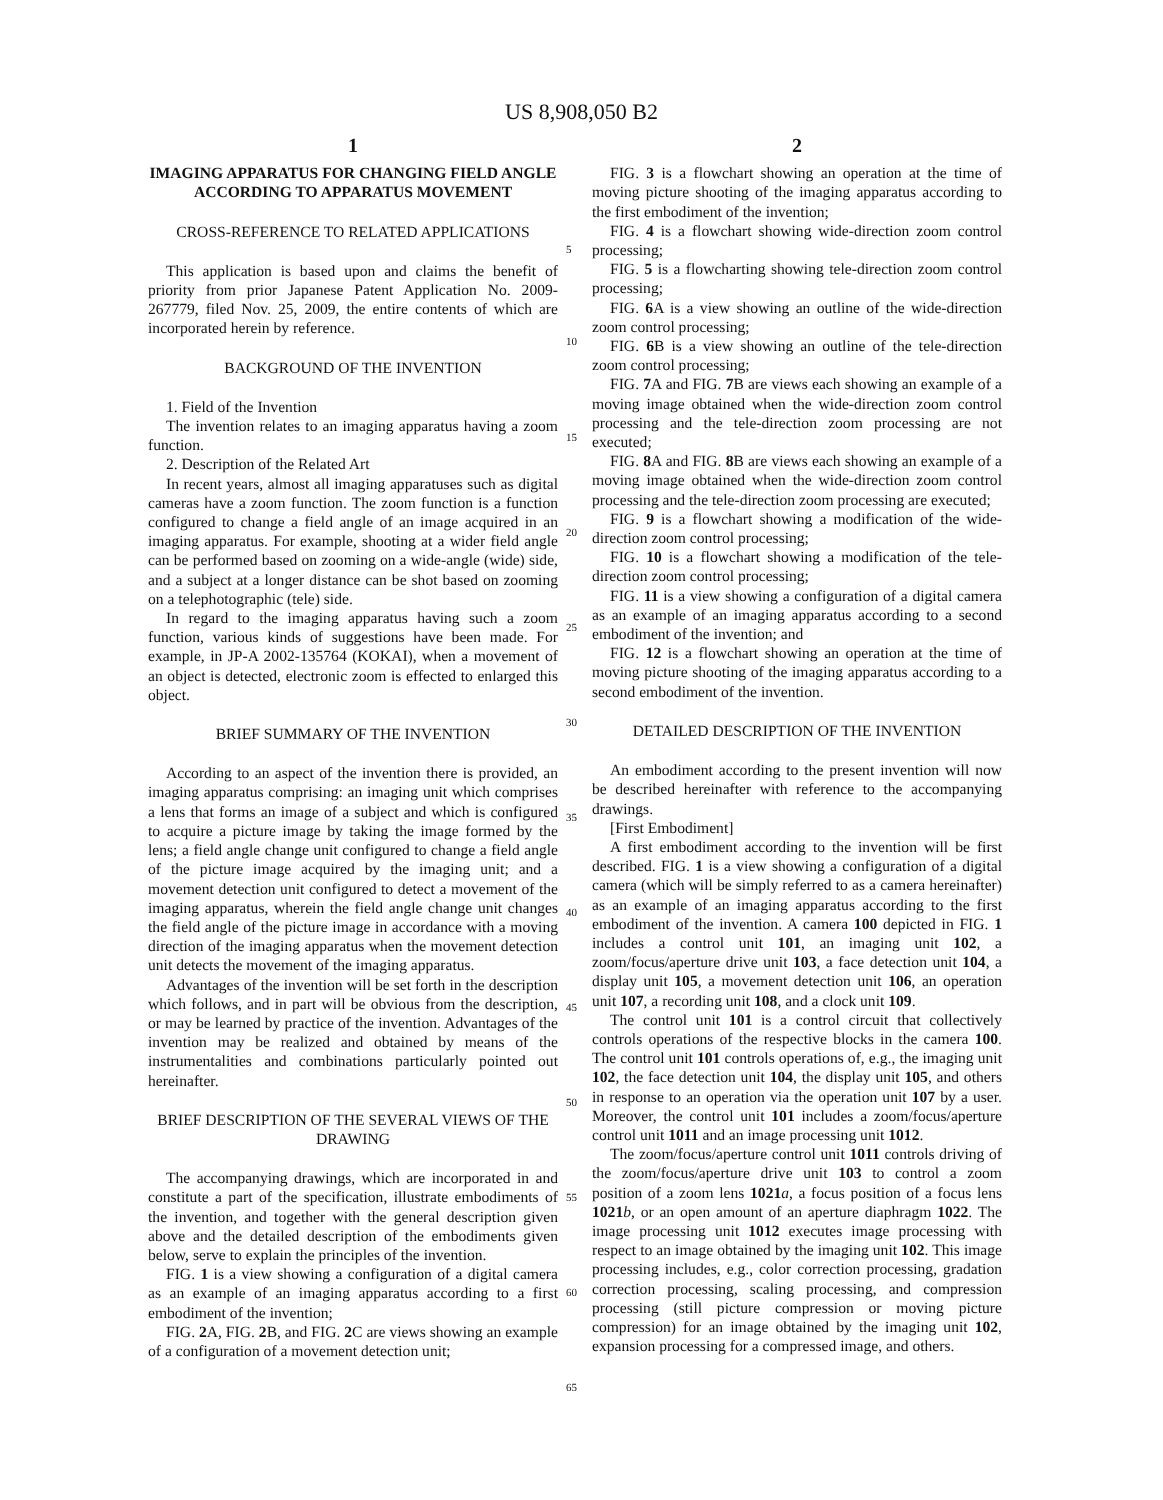US 8,908,050 B2
1
IMAGING APPARATUS FOR CHANGING FIELD ANGLE ACCORDING TO APPARATUS MOVEMENT
CROSS-REFERENCE TO RELATED APPLICATIONS
This application is based upon and claims the benefit of priority from prior Japanese Patent Application No. 2009-267779, filed Nov. 25, 2009, the entire contents of which are incorporated herein by reference.
BACKGROUND OF THE INVENTION
1. Field of the Invention
The invention relates to an imaging apparatus having a zoom function.
2. Description of the Related Art
In recent years, almost all imaging apparatuses such as digital cameras have a zoom function. The zoom function is a function configured to change a field angle of an image acquired in an imaging apparatus. For example, shooting at a wider field angle can be performed based on zooming on a wide-angle (wide) side, and a subject at a longer distance can be shot based on zooming on a telephotographic (tele) side.
In regard to the imaging apparatus having such a zoom function, various kinds of suggestions have been made. For example, in JP-A 2002-135764 (KOKAI), when a movement of an object is detected, electronic zoom is effected to enlarged this object.
BRIEF SUMMARY OF THE INVENTION
According to an aspect of the invention there is provided, an imaging apparatus comprising: an imaging unit which comprises a lens that forms an image of a subject and which is configured to acquire a picture image by taking the image formed by the lens; a field angle change unit configured to change a field angle of the picture image acquired by the imaging unit; and a movement detection unit configured to detect a movement of the imaging apparatus, wherein the field angle change unit changes the field angle of the picture image in accordance with a moving direction of the imaging apparatus when the movement detection unit detects the movement of the imaging apparatus.
Advantages of the invention will be set forth in the description which follows, and in part will be obvious from the description, or may be learned by practice of the invention. Advantages of the invention may be realized and obtained by means of the instrumentalities and combinations particularly pointed out hereinafter.
BRIEF DESCRIPTION OF THE SEVERAL VIEWS OF THE DRAWING
The accompanying drawings, which are incorporated in and constitute a part of the specification, illustrate embodiments of the invention, and together with the general description given above and the detailed description of the embodiments given below, serve to explain the principles of the invention.
FIG. 1 is a view showing a configuration of a digital camera as an example of an imaging apparatus according to a first embodiment of the invention;
FIG. 2 A, FIG. 2 B, and FIG. 2 C are views showing an example of a configuration of a movement detection unit;
2
FIG. 3 is a flowchart showing an operation at the time of moving picture shooting of the imaging apparatus according to the first embodiment of the invention;
FIG. 4 is a flowchart showing wide-direction zoom control processing;
FIG. 5 is a flowcharting showing tele-direction zoom control processing;
FIG. 6 A is a view showing an outline of the wide-direction zoom control processing;
FIG. 6 B is a view showing an outline of the tele-direction zoom control processing;
FIG. 7 A and FIG. 7 B are views each showing an example of a moving image obtained when the wide-direction zoom control processing and the tele-direction zoom processing are not executed;
FIG. 8 A and FIG. 8 B are views each showing an example of a moving image obtained when the wide-direction zoom control processing and the tele-direction zoom processing are executed;
FIG. 9 is a flowchart showing a modification of the wide-direction zoom control processing;
FIG. 10 is a flowchart showing a modification of the tele-direction zoom control processing;
FIG. 11 is a view showing a configuration of a digital camera as an example of an imaging apparatus according to a second embodiment of the invention; and
FIG. 12 is a flowchart showing an operation at the time of moving picture shooting of the imaging apparatus according to a second embodiment of the invention.
DETAILED DESCRIPTION OF THE INVENTION
An embodiment according to the present invention will now be described hereinafter with reference to the accompanying drawings.
[First Embodiment]
A first embodiment according to the invention will be first described. FIG. 1 is a view showing a configuration of a digital camera (which will be simply referred to as a camera hereinafter) as an example of an imaging apparatus according to the first embodiment of the invention. A camera 100 depicted in FIG. 1 includes a control unit 101, an imaging unit 102, a zoom/focus/aperture drive unit 103, a face detection unit 104, a display unit 105, a movement detection unit 106, an operation unit 107, a recording unit 108, and a clock unit 109.
The control unit 101 is a control circuit that collectively controls operations of the respective blocks in the camera 100. The control unit 101 controls operations of, e.g., the imaging unit 102, the face detection unit 104, the display unit 105, and others in response to an operation via the operation unit 107 by a user. Moreover, the control unit 101 includes a zoom/focus/aperture control unit 1011 and an image processing unit 1012.
The zoom/focus/aperture control unit 1011 controls driving of the zoom/focus/aperture drive unit 103 to control a zoom position of a zoom lens 1021 a, a focus position of a focus lens 1021 b, or an open amount of an aperture diaphragm 1022. The image processing unit 1012 executes image processing with respect to an image obtained by the imaging unit 102. This image processing includes, e.g., color correction processing, gradation correction processing, scaling processing, and compression processing (still picture compression or moving picture compression) for an image obtained by the imaging unit 102, expansion processing for a compressed image, and others.
5
10
15
20
25
30
35
40
45
50
55
60
65